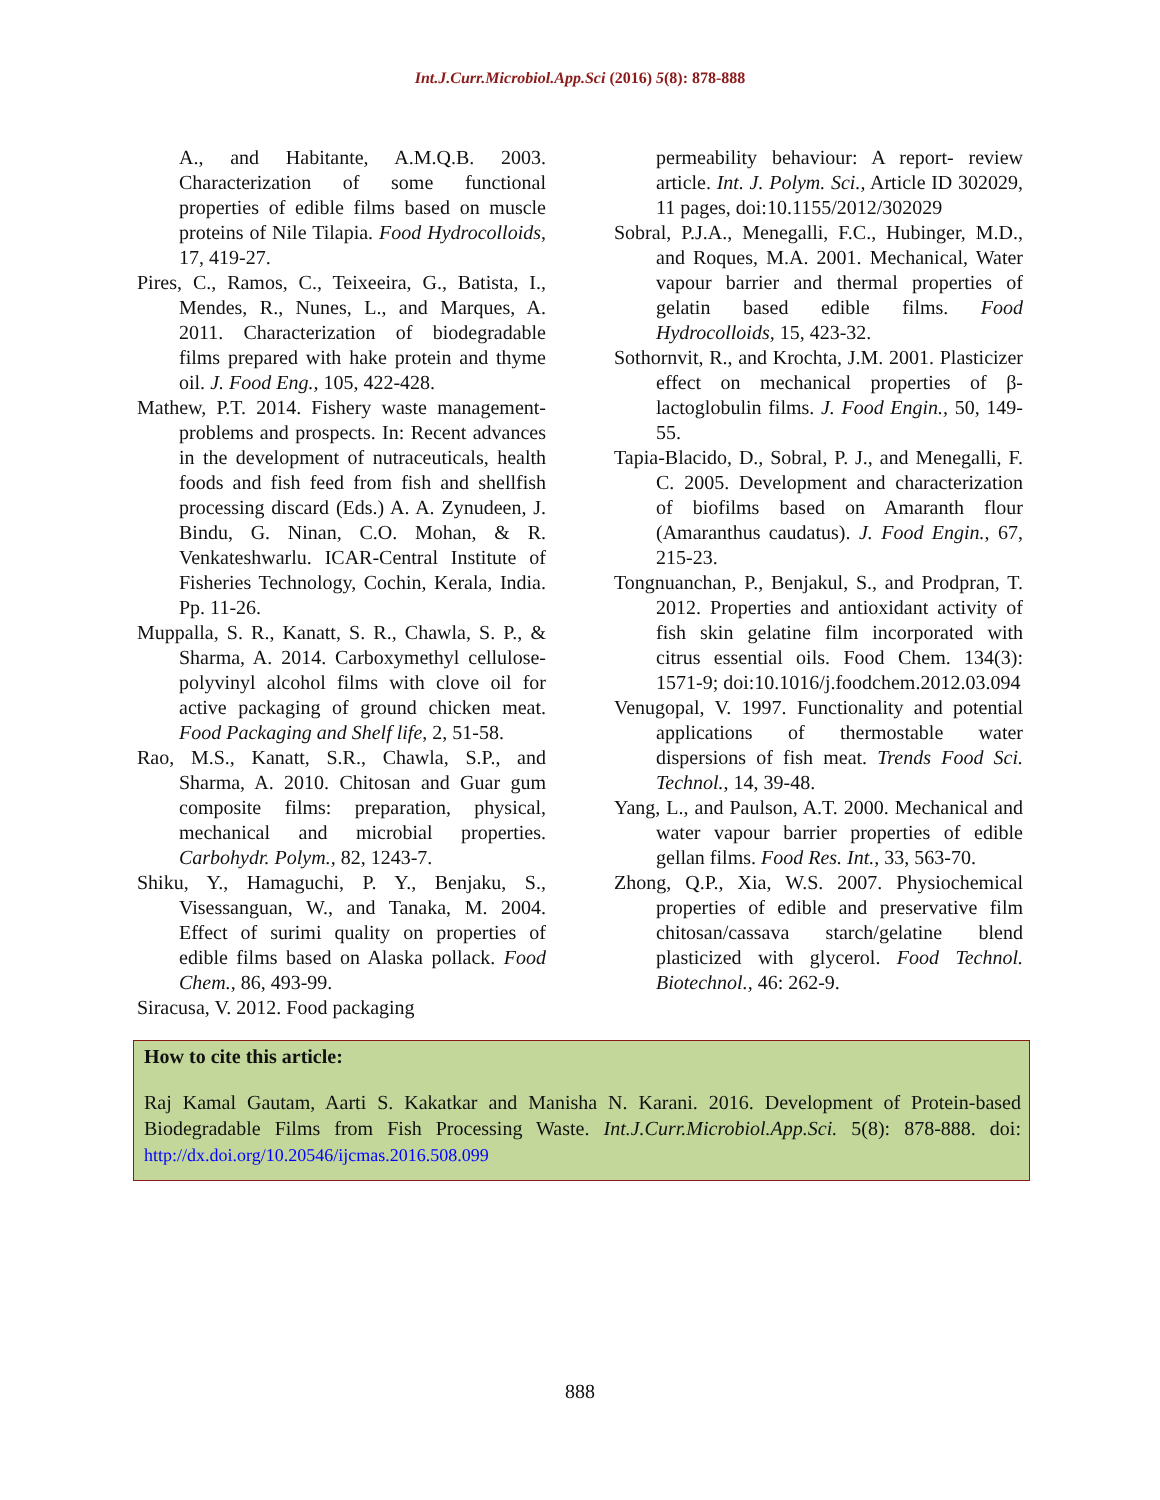Int.J.Curr.Microbiol.App.Sci (2016) 5(8): 878-888
A., and Habitante, A.M.Q.B. 2003. Characterization of some functional properties of edible films based on muscle proteins of Nile Tilapia. Food Hydrocolloids, 17, 419-27.
Pires, C., Ramos, C., Teixeeira, G., Batista, I., Mendes, R., Nunes, L., and Marques, A. 2011. Characterization of biodegradable films prepared with hake protein and thyme oil. J. Food Eng., 105, 422-428.
Mathew, P.T. 2014. Fishery waste management- problems and prospects. In: Recent advances in the development of nutraceuticals, health foods and fish feed from fish and shellfish processing discard (Eds.) A. A. Zynudeen, J. Bindu, G. Ninan, C.O. Mohan, & R. Venkateshwarlu. ICAR-Central Institute of Fisheries Technology, Cochin, Kerala, India. Pp. 11-26.
Muppalla, S. R., Kanatt, S. R., Chawla, S. P., & Sharma, A. 2014. Carboxymethyl cellulose-polyvinyl alcohol films with clove oil for active packaging of ground chicken meat. Food Packaging and Shelf life, 2, 51-58.
Rao, M.S., Kanatt, S.R., Chawla, S.P., and Sharma, A. 2010. Chitosan and Guar gum composite films: preparation, physical, mechanical and microbial properties. Carbohydr. Polym., 82, 1243-7.
Shiku, Y., Hamaguchi, P. Y., Benjaku, S., Visessanguan, W., and Tanaka, M. 2004. Effect of surimi quality on properties of edible films based on Alaska pollack. Food Chem., 86, 493-99.
Siracusa, V. 2012. Food packaging
permeability behaviour: A report- review article. Int. J. Polym. Sci., Article ID 302029, 11 pages, doi:10.1155/2012/302029
Sobral, P.J.A., Menegalli, F.C., Hubinger, M.D., and Roques, M.A. 2001. Mechanical, Water vapour barrier and thermal properties of gelatin based edible films. Food Hydrocolloids, 15, 423-32.
Sothornvit, R., and Krochta, J.M. 2001. Plasticizer effect on mechanical properties of β-lactoglobulin films. J. Food Engin., 50, 149-55.
Tapia-Blacido, D., Sobral, P. J., and Menegalli, F. C. 2005. Development and characterization of biofilms based on Amaranth flour (Amaranthus caudatus). J. Food Engin., 67, 215-23.
Tongnuanchan, P., Benjakul, S., and Prodpran, T. 2012. Properties and antioxidant activity of fish skin gelatine film incorporated with citrus essential oils. Food Chem. 134(3): 1571-9; doi:10.1016/j.foodchem.2012.03.094
Venugopal, V. 1997. Functionality and potential applications of thermostable water dispersions of fish meat. Trends Food Sci. Technol., 14, 39-48.
Yang, L., and Paulson, A.T. 2000. Mechanical and water vapour barrier properties of edible gellan films. Food Res. Int., 33, 563-70.
Zhong, Q.P., Xia, W.S. 2007. Physiochemical properties of edible and preservative film chitosan/cassava starch/gelatine blend plasticized with glycerol. Food Technol. Biotechnol., 46: 262-9.
How to cite this article:
Raj Kamal Gautam, Aarti S. Kakatkar and Manisha N. Karani. 2016. Development of Protein-based Biodegradable Films from Fish Processing Waste. Int.J.Curr.Microbiol.App.Sci. 5(8): 878-888. doi: http://dx.doi.org/10.20546/ijcmas.2016.508.099
888